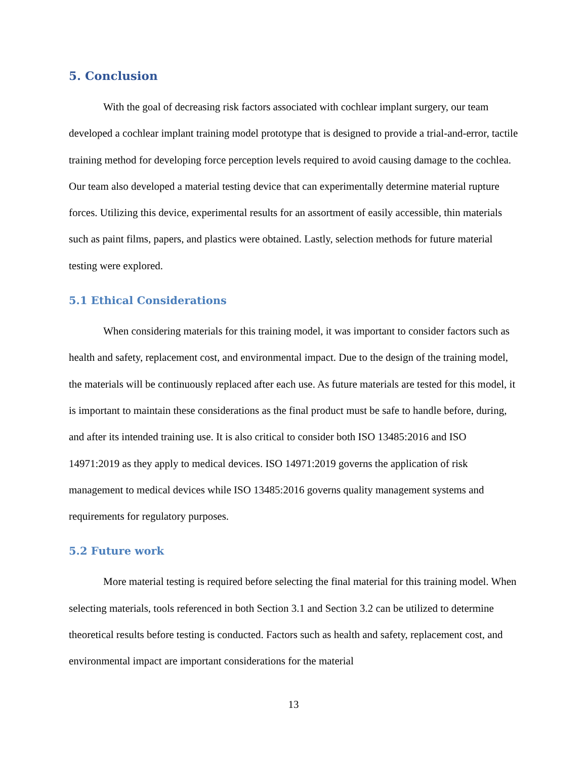5. Conclusion
With the goal of decreasing risk factors associated with cochlear implant surgery, our team developed a cochlear implant training model prototype that is designed to provide a trial-and-error, tactile training method for developing force perception levels required to avoid causing damage to the cochlea. Our team also developed a material testing device that can experimentally determine material rupture forces. Utilizing this device, experimental results for an assortment of easily accessible, thin materials such as paint films, papers, and plastics were obtained. Lastly, selection methods for future material testing were explored.
5.1 Ethical Considerations
When considering materials for this training model, it was important to consider factors such as health and safety, replacement cost, and environmental impact. Due to the design of the training model, the materials will be continuously replaced after each use. As future materials are tested for this model, it is important to maintain these considerations as the final product must be safe to handle before, during, and after its intended training use. It is also critical to consider both ISO 13485:2016 and ISO 14971:2019 as they apply to medical devices. ISO 14971:2019 governs the application of risk management to medical devices while ISO 13485:2016 governs quality management systems and requirements for regulatory purposes.
5.2 Future work
More material testing is required before selecting the final material for this training model. When selecting materials, tools referenced in both Section 3.1 and Section 3.2 can be utilized to determine theoretical results before testing is conducted. Factors such as health and safety, replacement cost, and environmental impact are important considerations for the material
13